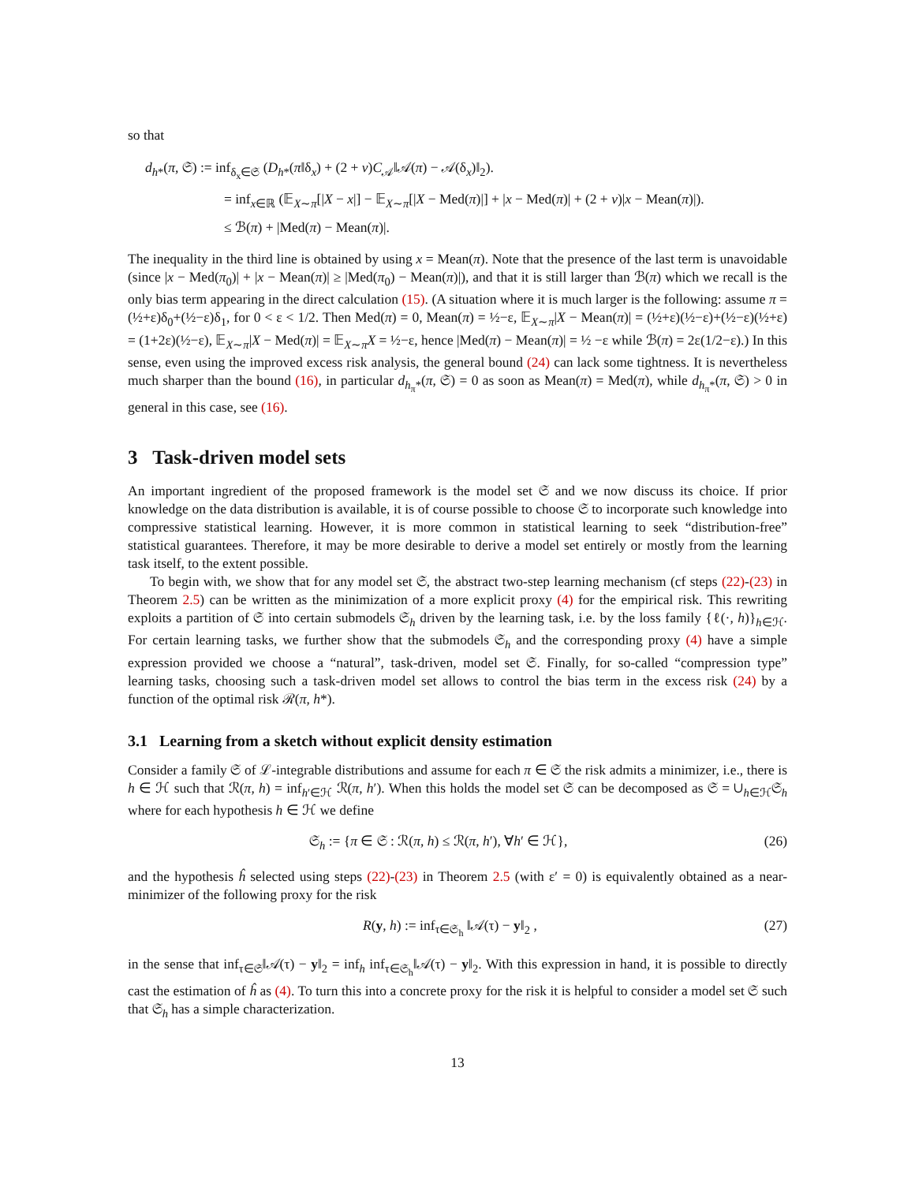so that
d<sub>h*</sub>(π, 𝔖) := inf<sub>δ<sub>x</sub>∈𝔖</sub> (D<sub>h*</sub>(π‖δ<sub>x</sub>) + (2 + ν)C<sub>𝒜</sub>‖𝒜(π) − 𝒜(δ<sub>x</sub>)‖<sub>2</sub>).
= inf<sub>x∈ℝ</sub> (𝔼<sub>X∼π</sub>[|X − x|] − 𝔼<sub>X∼π</sub>[|X − Med(π)|] + |x − Med(π)| + (2 + ν)|x − Mean(π)|).
≤ ℬ(π) + |Med(π) − Mean(π)|.
The inequality in the third line is obtained by using x = Mean(π). Note that the presence of the last term is unavoidable (since |x − Med(π<sub>0</sub>)| + |x − Mean(π)| ≥ |Med(π<sub>0</sub>) − Mean(π)|), and that it is still larger than ℬ(π) which we recall is the only bias term appearing in the direct calculation (15). (A situation where it is much larger is the following: assume π = (½+ε)δ<sub>0</sub>+(½−ε)δ<sub>1</sub>, for 0 < ε < 1/2. Then Med(π) = 0, Mean(π) = ½−ε, 𝔼<sub>X∼π</sub>|X − Mean(π)| = (½+ε)(½−ε)+(½−ε)(½+ε) = (1+2ε)(½−ε), 𝔼<sub>X∼π</sub>|X − Med(π)| = 𝔼<sub>X∼π</sub>X = ½−ε, hence |Med(π) − Mean(π)| = ½ −ε while ℬ(π) = 2ε(1/2−ε).) In this sense, even using the improved excess risk analysis, the general bound (24) can lack some tightness. It is nevertheless much sharper than the bound (16), in particular d<sub>h<sub>π</sub>*</sub>(π, 𝔖) = 0 as soon as Mean(π) = Med(π), while d<sub>h<sub>π</sub>*</sub>(π, 𝔖) > 0 in general in this case, see (16).
3 Task-driven model sets
An important ingredient of the proposed framework is the model set 𝔖 and we now discuss its choice. If prior knowledge on the data distribution is available, it is of course possible to choose 𝔖 to incorporate such knowledge into compressive statistical learning. However, it is more common in statistical learning to seek “distribution-free” statistical guarantees. Therefore, it may be more desirable to derive a model set entirely or mostly from the learning task itself, to the extent possible.
To begin with, we show that for any model set 𝔖, the abstract two-step learning mechanism (cf steps (22)-(23) in Theorem 2.5) can be written as the minimization of a more explicit proxy (4) for the empirical risk. This rewriting exploits a partition of 𝔖 into certain submodels 𝔖<sub>h</sub> driven by the learning task, i.e. by the loss family {ℓ(·, h)}<sub>h∈ℋ</sub>. For certain learning tasks, we further show that the submodels 𝔖<sub>h</sub> and the corresponding proxy (4) have a simple expression provided we choose a “natural”, task-driven, model set 𝔖. Finally, for so-called “compression type” learning tasks, choosing such a task-driven model set allows to control the bias term in the excess risk (24) by a function of the optimal risk ℛ(π, h*).
3.1 Learning from a sketch without explicit density estimation
Consider a family 𝔖 of ℒ-integrable distributions and assume for each π ∈ 𝔖 the risk admits a minimizer, i.e., there is h ∈ ℋ such that ℛ(π, h) = inf<sub>h′∈ℋ</sub> ℛ(π, h′). When this holds the model set 𝔖 can be decomposed as 𝔖 = ∪<sub>h∈ℋ</sub>𝔖<sub>h</sub> where for each hypothesis h ∈ ℋ we define
𝔖<sub>h</sub> := {π ∈ 𝔖 : ℛ(π, h) ≤ ℛ(π, h′), ∀h′ ∈ ℋ}, (26)
and the hypothesis ĥ selected using steps (22)-(23) in Theorem 2.5 (with ε′ = 0) is equivalently obtained as a near-minimizer of the following proxy for the risk
R(y, h) := inf<sub>τ∈𝔖<sub>h</sub></sub> ‖𝒜(τ) − y‖<sub>2</sub> , (27)
in the sense that inf<sub>τ∈𝔖</sub>‖𝒜(τ) − y‖<sub>2</sub> = inf<sub>h</sub> inf<sub>τ∈𝔖<sub>h</sub></sub>‖𝒜(τ) − y‖<sub>2</sub>. With this expression in hand, it is possible to directly cast the estimation of ĥ as (4). To turn this into a concrete proxy for the risk it is helpful to consider a model set 𝔖 such that 𝔖<sub>h</sub> has a simple characterization.
13